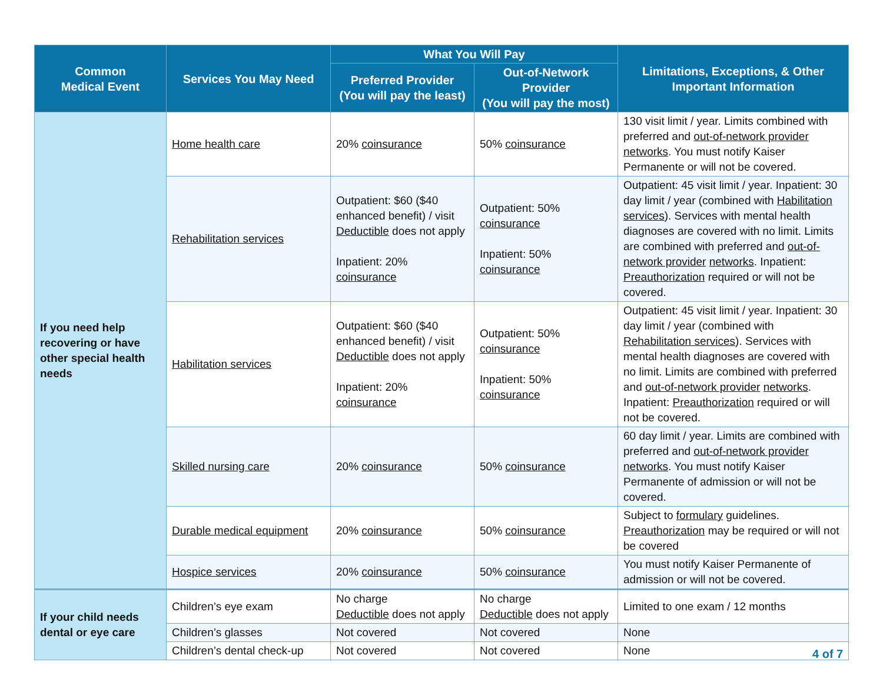| Common Medical Event | Services You May Need | What You Will Pay | | Limitations, Exceptions, & Other Important Information |
| --- | --- | --- | --- | --- |
| | | Preferred Provider (You will pay the least) | Out-of-Network Provider (You will pay the most) | |
| If you need help recovering or have other special health needs | Home health care | 20% coinsurance | 50% coinsurance | 130 visit limit / year. Limits combined with preferred and out-of-network provider networks . You must notify Kaiser Permanente or will not be covered. |
| | Rehabilitation services | Outpatient: $60 ($40 enhanced benefit) / visit Deductible does not apply Inpatient: 20% coinsurance | Outpatient: 50% coinsurance Inpatient: 50% coinsurance | Outpatient: 45 visit limit / year. Inpatient: 30 day limit / year (combined with Habilitation services ). Services with mental health diagnoses are covered with no limit. Limits are combined with preferred and out-of-network provider networks . Inpatient: Preauthorization required or will not be covered. |
| | Habilitation services | Outpatient: $60 ($40 enhanced benefit) / visit Deductible does not apply Inpatient: 20% coinsurance | Outpatient: 50% coinsurance Inpatient: 50% coinsurance | Outpatient: 45 visit limit / year. Inpatient: 30 day limit / year (combined with Rehabilitation services ). Services with mental health diagnoses are covered with no limit. Limits are combined with preferred and out-of-network provider networks . Inpatient: Preauthorization required or will not be covered. |
| | Skilled nursing care | 20% coinsurance | 50% coinsurance | 60 day limit / year. Limits are combined with preferred and out-of-network provider networks . You must notify Kaiser Permanente of admission or will not be covered. |
| | Durable medical equipment | 20% coinsurance | 50% coinsurance | Subject to formulary guidelines. Preauthorization may be required or will not be covered |
| | Hospice services | 20% coinsurance | 50% coinsurance | You must notify Kaiser Permanente of admission or will not be covered. |
| If your child needs dental or eye care | Children’s eye exam | No charge Deductible does not apply | No charge Deductible does not apply | Limited to one exam / 12 months |
| | Children’s glasses | Not covered | Not covered | None |
| | Children’s dental check-up | Not covered | Not covered | None |
4 of 7